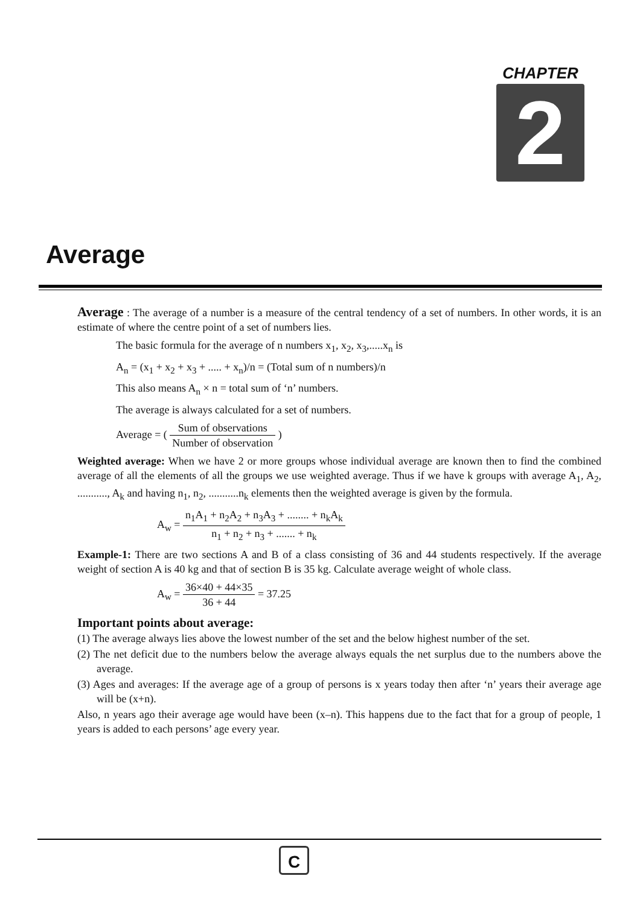CHAPTER
2
Average
Average : The average of a number is a measure of the central tendency of a set of numbers. In other words, it is an estimate of where the centre point of a set of numbers lies.
The basic formula for the average of n numbers x<sub>1</sub>, x<sub>2</sub>, x<sub>3</sub>,.....x<sub>n</sub> is
A<sub>n</sub> = (x<sub>1</sub> + x<sub>2</sub> + x<sub>3</sub> + ..... + x<sub>n</sub>)/n = (Total sum of n numbers)/n
This also means A<sub>n</sub> × n = total sum of ‘n’ numbers.
The average is always calculated for a set of numbers.
Average = ( Sum of observations Number of observation )
Weighted average: When we have 2 or more groups whose individual average are known then to find the combined average of all the elements of all the groups we use weighted average. Thus if we have k groups with average A<sub>1</sub>, A<sub>2</sub>, ..........., A<sub>k</sub> and having n<sub>1</sub>, n<sub>2</sub>, ...........n<sub>k</sub> elements then the weighted average is given by the formula.
A<sub>w</sub> = n<sub>1</sub>A<sub>1</sub> + n<sub>2</sub>A<sub>2</sub> + n<sub>3</sub>A<sub>3</sub> + ........ + n<sub>k</sub>A<sub>k</sub> n<sub>1</sub> + n<sub>2</sub> + n<sub>3</sub> + ....... + n<sub>k</sub>
Example-1: There are two sections A and B of a class consisting of 36 and 44 students respectively. If the average weight of section A is 40 kg and that of section B is 35 kg. Calculate average weight of whole class.
A<sub>w</sub> = 36×40 + 44×35 36 + 44 = 37.25
Important points about average:
(1) The average always lies above the lowest number of the set and the below highest number of the set.
(2) The net deficit due to the numbers below the average always equals the net surplus due to the numbers above the average.
(3) Ages and averages: If the average age of a group of persons is x years today then after ‘n’ years their average age will be (x+n).
Also, n years ago their average age would have been (x–n). This happens due to the fact that for a group of people, 1 years is added to each persons’ age every year.
C